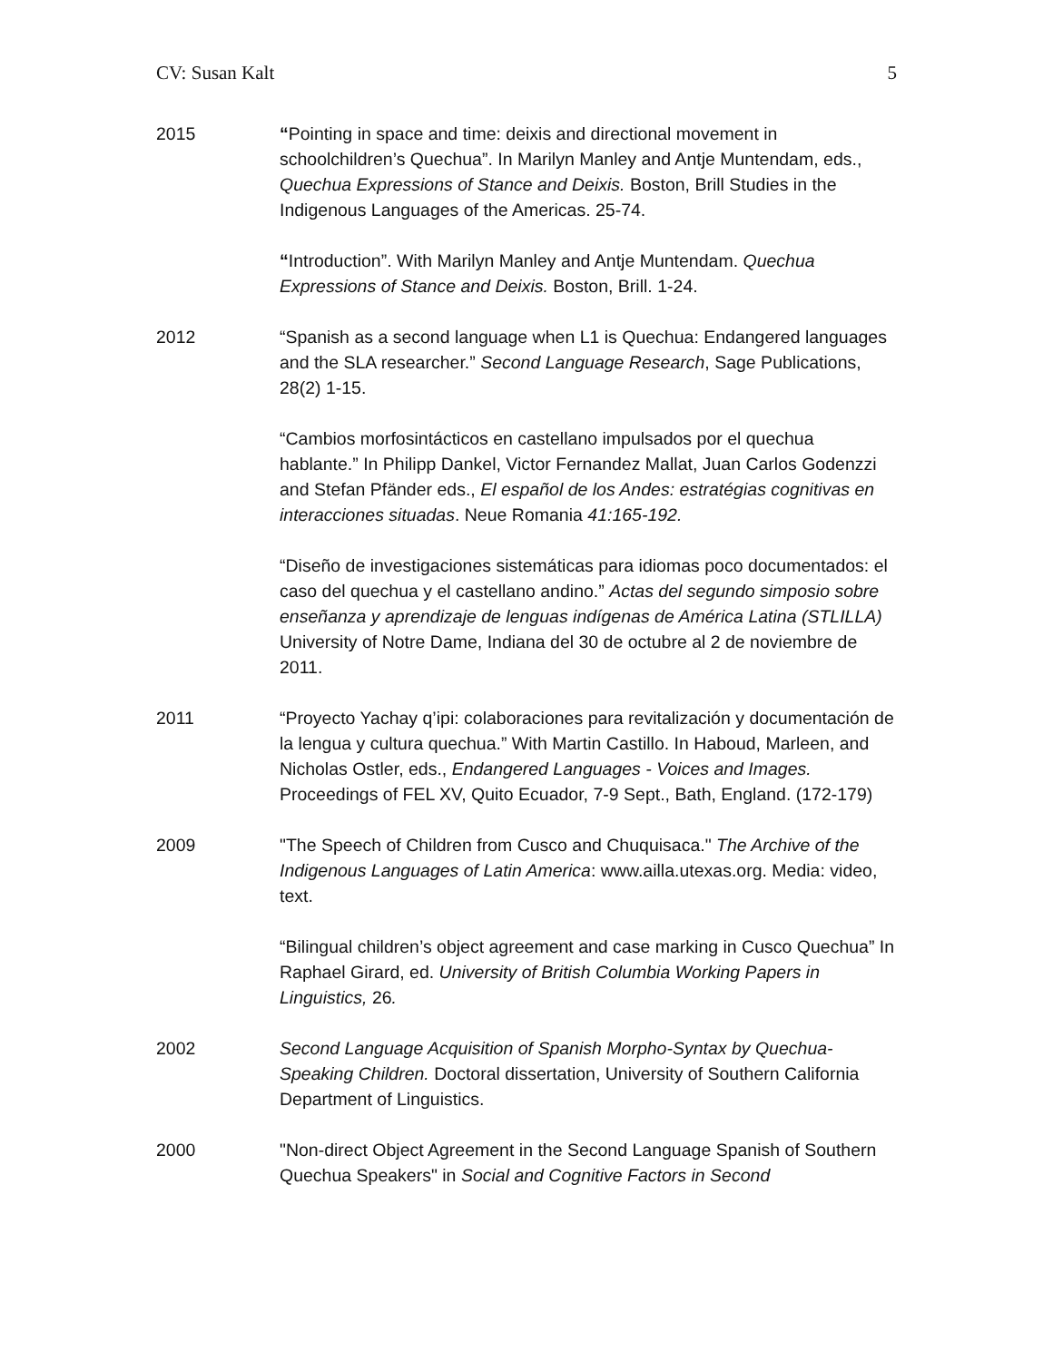CV: Susan Kalt 5
2015 “Pointing in space and time: deixis and directional movement in schoolchildren’s Quechua”. In Marilyn Manley and Antje Muntendam, eds., Quechua Expressions of Stance and Deixis. Boston, Brill Studies in the Indigenous Languages of the Americas. 25-74.
“Introduction”. With Marilyn Manley and Antje Muntendam. Quechua Expressions of Stance and Deixis. Boston, Brill. 1-24.
2012 “Spanish as a second language when L1 is Quechua: Endangered languages and the SLA researcher.” Second Language Research, Sage Publications, 28(2) 1-15.
“Cambios morfosintácticos en castellano impulsados por el quechua hablante.” In Philipp Dankel, Victor Fernandez Mallat, Juan Carlos Godenzzi and Stefan Pfänder eds., El español de los Andes: estratégias cognitivas en interacciones situadas. Neue Romania 41:165-192.
“Diseño de investigaciones sistemáticas para idiomas poco documentados: el caso del quechua y el castellano andino.” Actas del segundo simposio sobre enseñanza y aprendizaje de lenguas indígenas de América Latina (STLILLA) University of Notre Dame, Indiana del 30 de octubre al 2 de noviembre de 2011.
2011 “Proyecto Yachay q’ipi: colaboraciones para revitalización y documentación de la lengua y cultura quechua.” With Martin Castillo. In Haboud, Marleen, and Nicholas Ostler, eds., Endangered Languages - Voices and Images. Proceedings of FEL XV, Quito Ecuador, 7-9 Sept., Bath, England. (172-179)
2009 "The Speech of Children from Cusco and Chuquisaca." The Archive of the Indigenous Languages of Latin America: www.ailla.utexas.org. Media: video, text.
“Bilingual children’s object agreement and case marking in Cusco Quechua” In Raphael Girard, ed. University of British Columbia Working Papers in Linguistics, 26.
2002 Second Language Acquisition of Spanish Morpho-Syntax by Quechua-Speaking Children. Doctoral dissertation, University of Southern California Department of Linguistics.
2000 "Non-direct Object Agreement in the Second Language Spanish of Southern Quechua Speakers" in Social and Cognitive Factors in Second